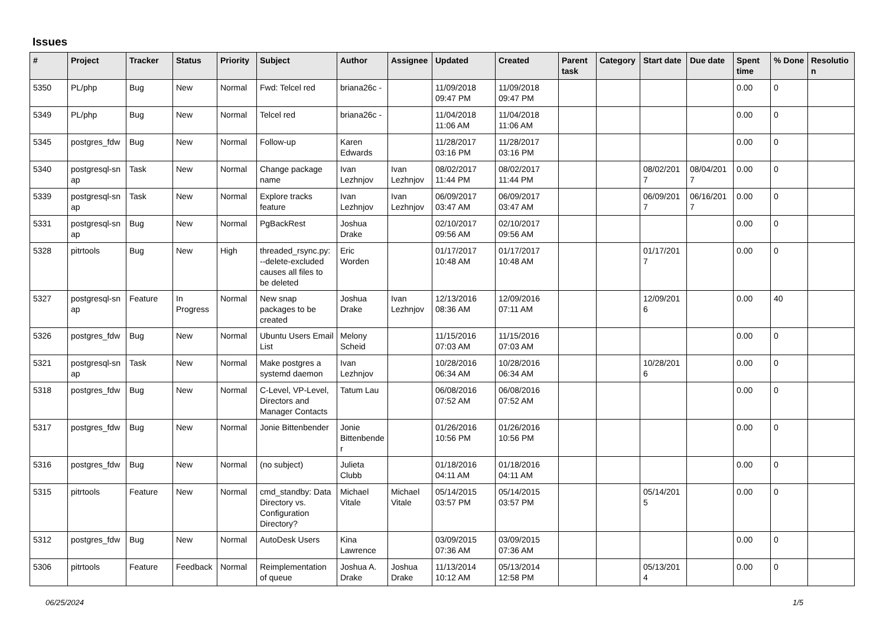Issues
| # | Project | Tracker | Status | Priority | Subject | Author | Assignee | Updated | Created | Parent task | Category | Start date | Due date | Spent time | % Done | Resolutio n |
| --- | --- | --- | --- | --- | --- | --- | --- | --- | --- | --- | --- | --- | --- | --- | --- | --- |
| 5350 | PL/php | Bug | New | Normal | Fwd: Telcel red | briana26c - | | 11/09/2018 09:47 PM | 11/09/2018 09:47 PM | | | | | 0.00 | 0 | |
| 5349 | PL/php | Bug | New | Normal | Telcel red | briana26c - | | 11/04/2018 11:06 AM | 11/04/2018 11:06 AM | | | | | 0.00 | 0 | |
| 5345 | postgres_fdw | Bug | New | Normal | Follow-up | Karen Edwards | | 11/28/2017 03:16 PM | 11/28/2017 03:16 PM | | | | | 0.00 | 0 | |
| 5340 | postgresql-sn ap | Task | New | Normal | Change package name | Ivan Lezhnjov | Ivan Lezhnjov | 08/02/2017 11:44 PM | 08/02/2017 11:44 PM | | | 08/02/201 7 | 08/04/201 7 | 0.00 | 0 | |
| 5339 | postgresql-sn ap | Task | New | Normal | Explore tracks feature | Ivan Lezhnjov | Ivan Lezhnjov | 06/09/2017 03:47 AM | 06/09/2017 03:47 AM | | | 06/09/201 7 | 06/16/201 7 | 0.00 | 0 | |
| 5331 | postgresql-sn ap | Bug | New | Normal | PgBackRest | Joshua Drake | | 02/10/2017 09:56 AM | 02/10/2017 09:56 AM | | | | | 0.00 | 0 | |
| 5328 | pitrtools | Bug | New | High | threaded_rsync.py: --delete-excluded causes all files to be deleted | Eric Worden | | 01/17/2017 10:48 AM | 01/17/2017 10:48 AM | | | 01/17/201 7 | | 0.00 | 0 | |
| 5327 | postgresql-sn ap | Feature | In Progress | Normal | New snap packages to be created | Joshua Drake | Ivan Lezhnjov | 12/13/2016 08:36 AM | 12/09/2016 07:11 AM | | | 12/09/201 6 | | 0.00 | 40 | |
| 5326 | postgres_fdw | Bug | New | Normal | Ubuntu Users Email List | Melony Scheid | | 11/15/2016 07:03 AM | 11/15/2016 07:03 AM | | | | | 0.00 | 0 | |
| 5321 | postgresql-sn ap | Task | New | Normal | Make postgres a systemd daemon | Ivan Lezhnjov | | 10/28/2016 06:34 AM | 10/28/2016 06:34 AM | | | 10/28/201 6 | | 0.00 | 0 | |
| 5318 | postgres_fdw | Bug | New | Normal | C-Level, VP-Level, Directors and Manager Contacts | Tatum Lau | | 06/08/2016 07:52 AM | 06/08/2016 07:52 AM | | | | | 0.00 | 0 | |
| 5317 | postgres_fdw | Bug | New | Normal | Jonie Bittenbender | Jonie Bittenbende r | | 01/26/2016 10:56 PM | 01/26/2016 10:56 PM | | | | | 0.00 | 0 | |
| 5316 | postgres_fdw | Bug | New | Normal | (no subject) | Julieta Clubb | | 01/18/2016 04:11 AM | 01/18/2016 04:11 AM | | | | | 0.00 | 0 | |
| 5315 | pitrtools | Feature | New | Normal | cmd_standby: Data Directory vs. Configuration Directory? | Michael Vitale | Michael Vitale | 05/14/2015 03:57 PM | 05/14/2015 03:57 PM | | | 05/14/201 5 | | 0.00 | 0 | |
| 5312 | postgres_fdw | Bug | New | Normal | AutoDesk Users | Kina Lawrence | | 03/09/2015 07:36 AM | 03/09/2015 07:36 AM | | | | | 0.00 | 0 | |
| 5306 | pitrtools | Feature | Feedback | Normal | Reimplementation of queue | Joshua A. Drake | Joshua Drake | 11/13/2014 10:12 AM | 05/13/2014 12:58 PM | | | 05/13/201 4 | | 0.00 | 0 | |
06/25/2024 1/5